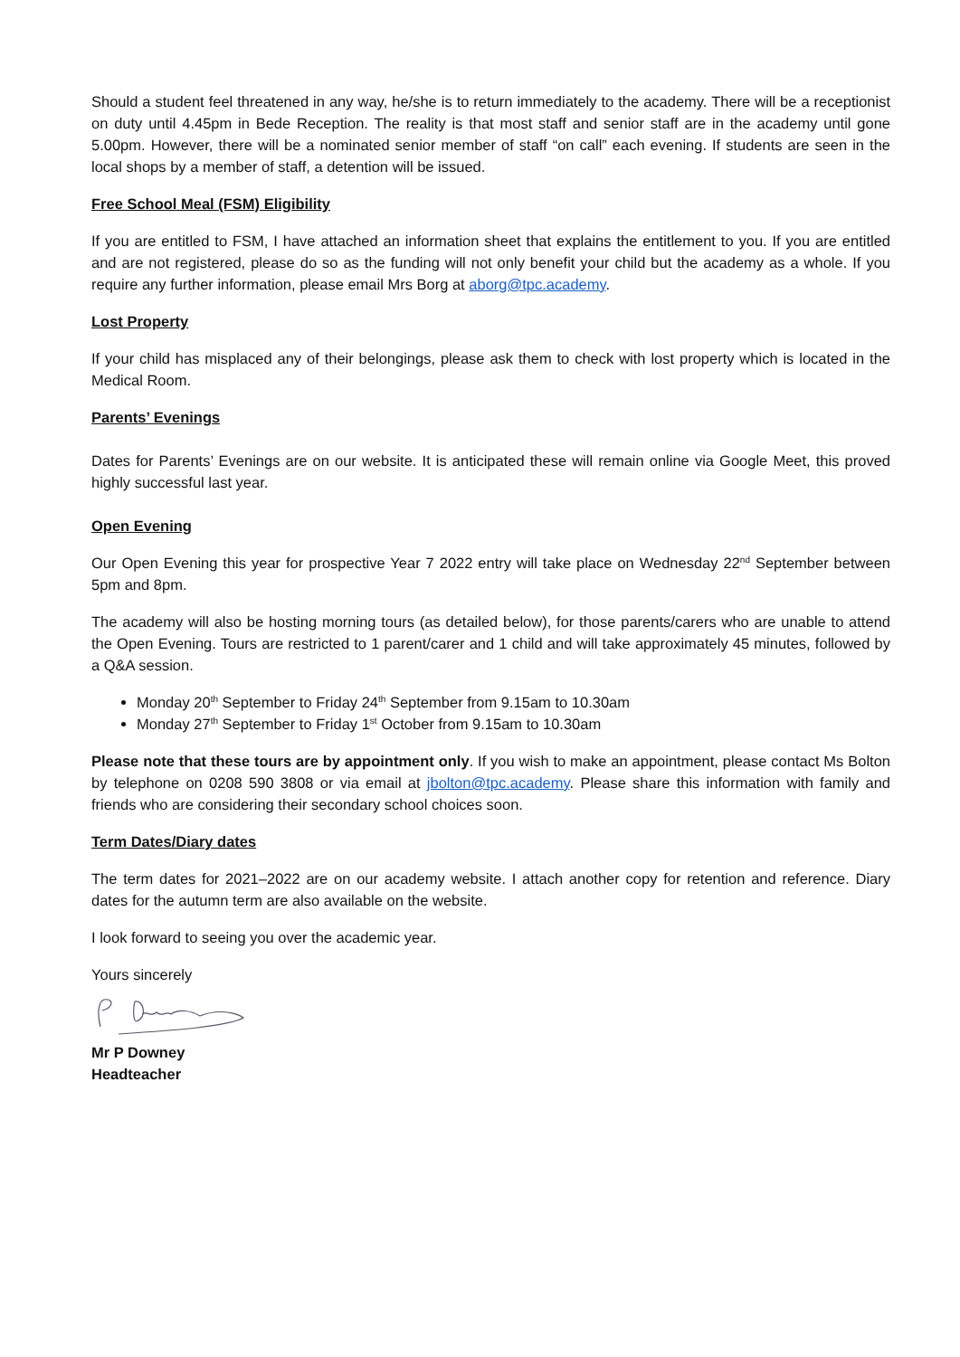Should a student feel threatened in any way, he/she is to return immediately to the academy. There will be a receptionist on duty until 4.45pm in Bede Reception. The reality is that most staff and senior staff are in the academy until gone 5.00pm. However, there will be a nominated senior member of staff “on call” each evening. If students are seen in the local shops by a member of staff, a detention will be issued.
Free School Meal (FSM) Eligibility
If you are entitled to FSM, I have attached an information sheet that explains the entitlement to you. If you are entitled and are not registered, please do so as the funding will not only benefit your child but the academy as a whole. If you require any further information, please email Mrs Borg at aborg@tpc.academy.
Lost Property
If your child has misplaced any of their belongings, please ask them to check with lost property which is located in the Medical Room.
Parents’ Evenings
Dates for Parents’ Evenings are on our website. It is anticipated these will remain online via Google Meet, this proved highly successful last year.
Open Evening
Our Open Evening this year for prospective Year 7 2022 entry will take place on Wednesday 22<sup>nd</sup> September between 5pm and 8pm.
The academy will also be hosting morning tours (as detailed below), for those parents/carers who are unable to attend the Open Evening. Tours are restricted to 1 parent/carer and 1 child and will take approximately 45 minutes, followed by a Q&A session.
Monday 20<sup>th</sup> September to Friday 24<sup>th</sup> September from 9.15am to 10.30am
Monday 27<sup>th</sup> September to Friday 1<sup>st</sup> October from 9.15am to 10.30am
Please note that these tours are by appointment only. If you wish to make an appointment, please contact Ms Bolton by telephone on 0208 590 3808 or via email at jbolton@tpc.academy. Please share this information with family and friends who are considering their secondary school choices soon.
Term Dates/Diary dates
The term dates for 2021–2022 are on our academy website. I attach another copy for retention and reference. Diary dates for the autumn term are also available on the website.
I look forward to seeing you over the academic year.
Yours sincerely
Mr P Downey
Headteacher